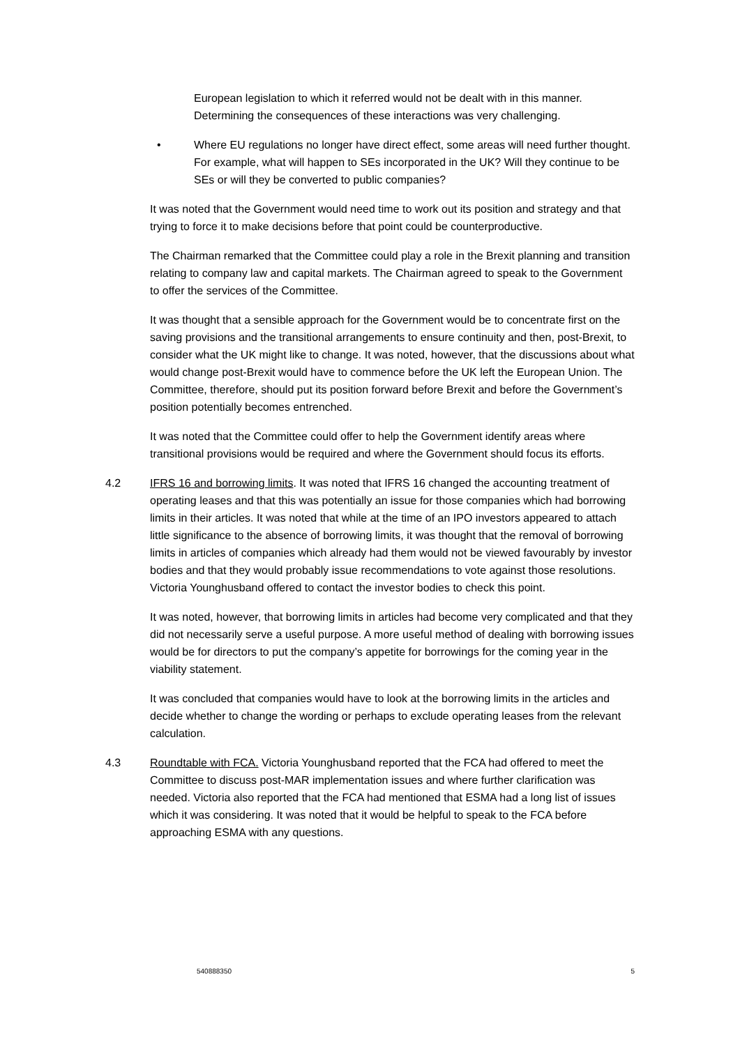European legislation to which it referred would not be dealt with in this manner. Determining the consequences of these interactions was very challenging.
• Where EU regulations no longer have direct effect, some areas will need further thought. For example, what will happen to SEs incorporated in the UK? Will they continue to be SEs or will they be converted to public companies?
It was noted that the Government would need time to work out its position and strategy and that trying to force it to make decisions before that point could be counterproductive.
The Chairman remarked that the Committee could play a role in the Brexit planning and transition relating to company law and capital markets. The Chairman agreed to speak to the Government to offer the services of the Committee.
It was thought that a sensible approach for the Government would be to concentrate first on the saving provisions and the transitional arrangements to ensure continuity and then, post-Brexit, to consider what the UK might like to change. It was noted, however, that the discussions about what would change post-Brexit would have to commence before the UK left the European Union. The Committee, therefore, should put its position forward before Brexit and before the Government’s position potentially becomes entrenched.
It was noted that the Committee could offer to help the Government identify areas where transitional provisions would be required and where the Government should focus its efforts.
4.2 IFRS 16 and borrowing limits. It was noted that IFRS 16 changed the accounting treatment of operating leases and that this was potentially an issue for those companies which had borrowing limits in their articles. It was noted that while at the time of an IPO investors appeared to attach little significance to the absence of borrowing limits, it was thought that the removal of borrowing limits in articles of companies which already had them would not be viewed favourably by investor bodies and that they would probably issue recommendations to vote against those resolutions. Victoria Younghusband offered to contact the investor bodies to check this point.
It was noted, however, that borrowing limits in articles had become very complicated and that they did not necessarily serve a useful purpose. A more useful method of dealing with borrowing issues would be for directors to put the company’s appetite for borrowings for the coming year in the viability statement.
It was concluded that companies would have to look at the borrowing limits in the articles and decide whether to change the wording or perhaps to exclude operating leases from the relevant calculation.
4.3 Roundtable with FCA. Victoria Younghusband reported that the FCA had offered to meet the Committee to discuss post-MAR implementation issues and where further clarification was needed. Victoria also reported that the FCA had mentioned that ESMA had a long list of issues which it was considering. It was noted that it would be helpful to speak to the FCA before approaching ESMA with any questions.
540888350 5